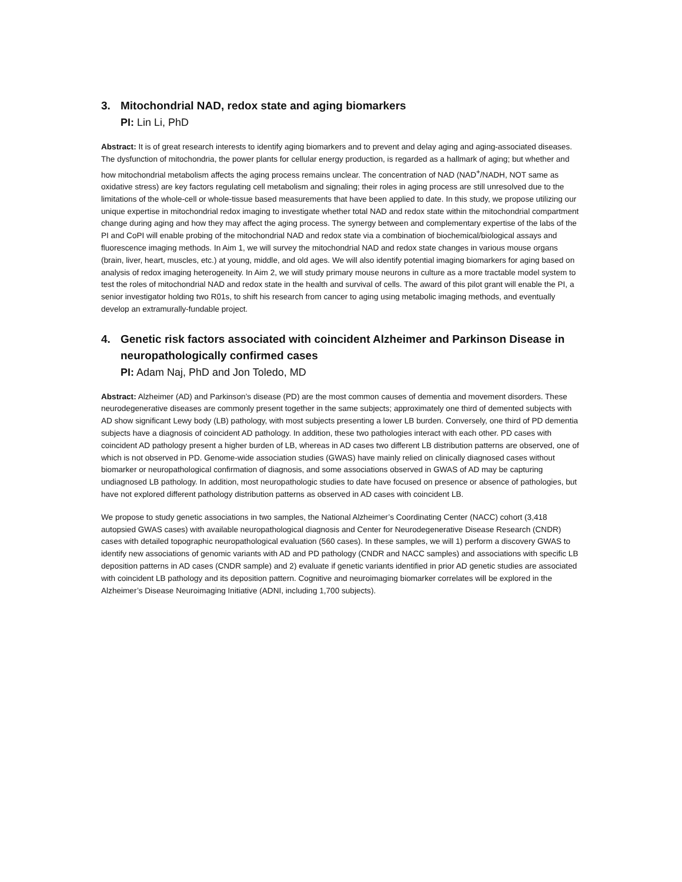3. Mitochondrial NAD, redox state and aging biomarkers
PI: Lin Li, PhD
Abstract: It is of great research interests to identify aging biomarkers and to prevent and delay aging and aging-associated diseases. The dysfunction of mitochondria, the power plants for cellular energy production, is regarded as a hallmark of aging; but whether and how mitochondrial metabolism affects the aging process remains unclear. The concentration of NAD (NAD<sup>+</sup>/NADH, NOT same as oxidative stress) are key factors regulating cell metabolism and signaling; their roles in aging process are still unresolved due to the limitations of the whole-cell or whole-tissue based measurements that have been applied to date. In this study, we propose utilizing our unique expertise in mitochondrial redox imaging to investigate whether total NAD and redox state within the mitochondrial compartment change during aging and how they may affect the aging process. The synergy between and complementary expertise of the labs of the PI and CoPI will enable probing of the mitochondrial NAD and redox state via a combination of biochemical/biological assays and fluorescence imaging methods. In Aim 1, we will survey the mitochondrial NAD and redox state changes in various mouse organs (brain, liver, heart, muscles, etc.) at young, middle, and old ages. We will also identify potential imaging biomarkers for aging based on analysis of redox imaging heterogeneity. In Aim 2, we will study primary mouse neurons in culture as a more tractable model system to test the roles of mitochondrial NAD and redox state in the health and survival of cells. The award of this pilot grant will enable the PI, a senior investigator holding two R01s, to shift his research from cancer to aging using metabolic imaging methods, and eventually develop an extramurally-fundable project.
4. Genetic risk factors associated with coincident Alzheimer and Parkinson Disease in neuropathologically confirmed cases
PI: Adam Naj, PhD and Jon Toledo, MD
Abstract: Alzheimer (AD) and Parkinson’s disease (PD) are the most common causes of dementia and movement disorders. These neurodegenerative diseases are commonly present together in the same subjects; approximately one third of demented subjects with AD show significant Lewy body (LB) pathology, with most subjects presenting a lower LB burden. Conversely, one third of PD dementia subjects have a diagnosis of coincident AD pathology. In addition, these two pathologies interact with each other. PD cases with coincident AD pathology present a higher burden of LB, whereas in AD cases two different LB distribution patterns are observed, one of which is not observed in PD. Genome-wide association studies (GWAS) have mainly relied on clinically diagnosed cases without biomarker or neuropathological confirmation of diagnosis, and some associations observed in GWAS of AD may be capturing undiagnosed LB pathology. In addition, most neuropathologic studies to date have focused on presence or absence of pathologies, but have not explored different pathology distribution patterns as observed in AD cases with coincident LB.
We propose to study genetic associations in two samples, the National Alzheimer’s Coordinating Center (NACC) cohort (3,418 autopsied GWAS cases) with available neuropathological diagnosis and Center for Neurodegenerative Disease Research (CNDR) cases with detailed topographic neuropathological evaluation (560 cases). In these samples, we will 1) perform a discovery GWAS to identify new associations of genomic variants with AD and PD pathology (CNDR and NACC samples) and associations with specific LB deposition patterns in AD cases (CNDR sample) and 2) evaluate if genetic variants identified in prior AD genetic studies are associated with coincident LB pathology and its deposition pattern. Cognitive and neuroimaging biomarker correlates will be explored in the Alzheimer’s Disease Neuroimaging Initiative (ADNI, including 1,700 subjects).